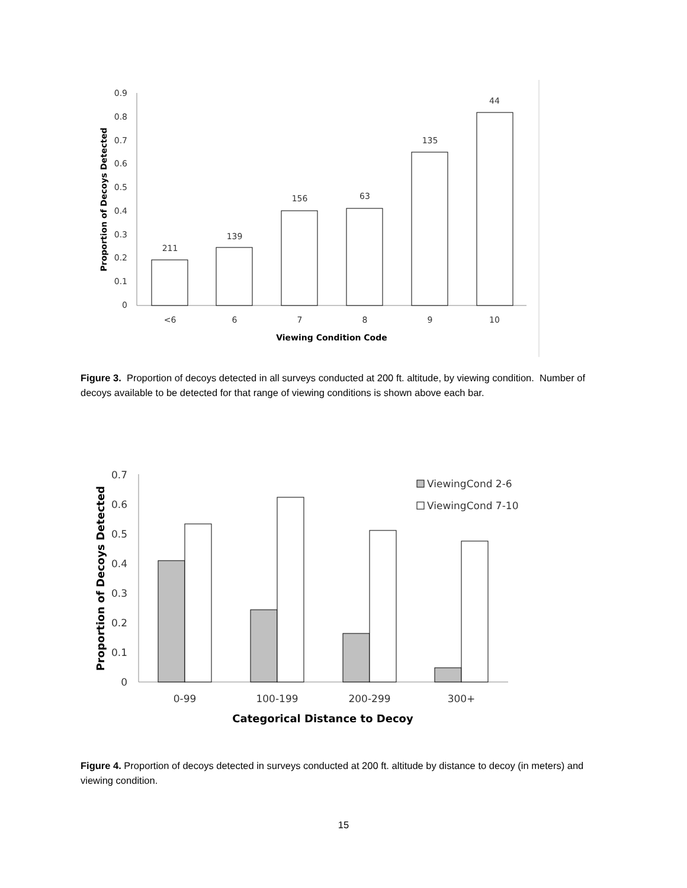0
0.1
0.2
0.3
0.4
0.5
0.6
0.7
0.8
0.9
211
139
156
63
135
44
<6
6
7
8
9
10
Viewing Condition Code
Proportion of Decoys Detected
0
0.1
0.2
0.3
0.4
0.5
0.6
0.7
ViewingCond 2-6
ViewingCond 7-10
0-99
100-199
200-299
300+
Categorical Distance to Decoy
Proportion of Decoys Detected
Figure 3. Proportion of decoys detected in all surveys conducted at 200 ft. altitude, by viewing condition. Number of decoys available to be detected for that range of viewing conditions is shown above each bar.
Figure 4. Proportion of decoys detected in surveys conducted at 200 ft. altitude by distance to decoy (in meters) and viewing condition.
15